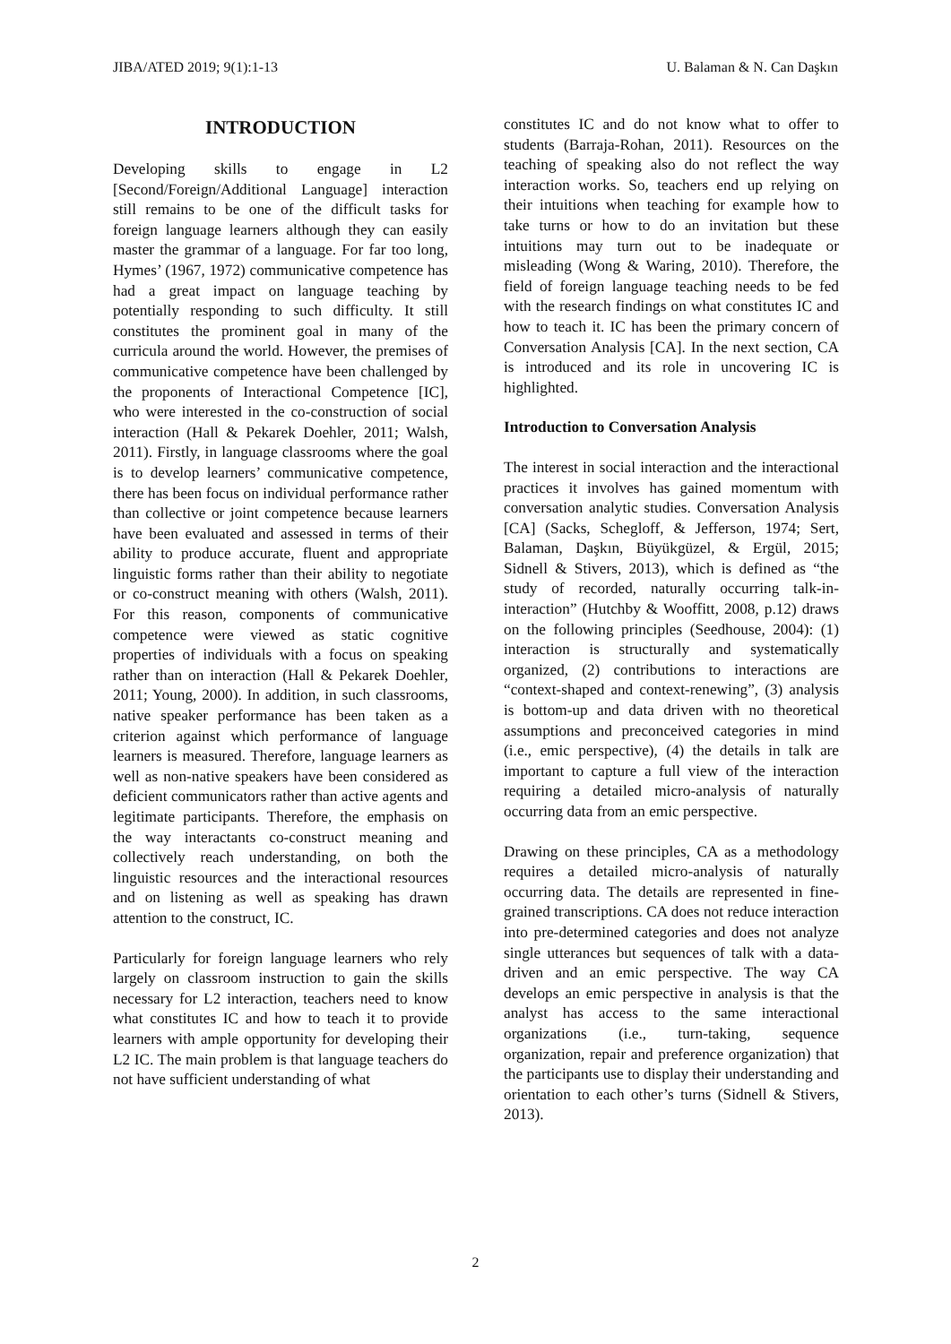JIBA/ATED 2019; 9(1):1-13 U. Balaman & N. Can Daşkın
INTRODUCTION
Developing skills to engage in L2 [Second/Foreign/Additional Language] interaction still remains to be one of the difficult tasks for foreign language learners although they can easily master the grammar of a language. For far too long, Hymes’ (1967, 1972) communicative competence has had a great impact on language teaching by potentially responding to such difficulty. It still constitutes the prominent goal in many of the curricula around the world. However, the premises of communicative competence have been challenged by the proponents of Interactional Competence [IC], who were interested in the co-construction of social interaction (Hall & Pekarek Doehler, 2011; Walsh, 2011). Firstly, in language classrooms where the goal is to develop learners’ communicative competence, there has been focus on individual performance rather than collective or joint competence because learners have been evaluated and assessed in terms of their ability to produce accurate, fluent and appropriate linguistic forms rather than their ability to negotiate or co-construct meaning with others (Walsh, 2011). For this reason, components of communicative competence were viewed as static cognitive properties of individuals with a focus on speaking rather than on interaction (Hall & Pekarek Doehler, 2011; Young, 2000). In addition, in such classrooms, native speaker performance has been taken as a criterion against which performance of language learners is measured. Therefore, language learners as well as non-native speakers have been considered as deficient communicators rather than active agents and legitimate participants. Therefore, the emphasis on the way interactants co-construct meaning and collectively reach understanding, on both the linguistic resources and the interactional resources and on listening as well as speaking has drawn attention to the construct, IC.
Particularly for foreign language learners who rely largely on classroom instruction to gain the skills necessary for L2 interaction, teachers need to know what constitutes IC and how to teach it to provide learners with ample opportunity for developing their L2 IC. The main problem is that language teachers do not have sufficient understanding of what
constitutes IC and do not know what to offer to students (Barraja-Rohan, 2011). Resources on the teaching of speaking also do not reflect the way interaction works. So, teachers end up relying on their intuitions when teaching for example how to take turns or how to do an invitation but these intuitions may turn out to be inadequate or misleading (Wong & Waring, 2010). Therefore, the field of foreign language teaching needs to be fed with the research findings on what constitutes IC and how to teach it. IC has been the primary concern of Conversation Analysis [CA]. In the next section, CA is introduced and its role in uncovering IC is highlighted.
Introduction to Conversation Analysis
The interest in social interaction and the interactional practices it involves has gained momentum with conversation analytic studies. Conversation Analysis [CA] (Sacks, Schegloff, & Jefferson, 1974; Sert, Balaman, Daşkın, Büyükgüzel, & Ergül, 2015; Sidnell & Stivers, 2013), which is defined as “the study of recorded, naturally occurring talk-in-interaction” (Hutchby & Wooffitt, 2008, p.12) draws on the following principles (Seedhouse, 2004): (1) interaction is structurally and systematically organized, (2) contributions to interactions are “context-shaped and context-renewing”, (3) analysis is bottom-up and data driven with no theoretical assumptions and preconceived categories in mind (i.e., emic perspective), (4) the details in talk are important to capture a full view of the interaction requiring a detailed micro-analysis of naturally occurring data from an emic perspective.
Drawing on these principles, CA as a methodology requires a detailed micro-analysis of naturally occurring data. The details are represented in fine-grained transcriptions. CA does not reduce interaction into pre-determined categories and does not analyze single utterances but sequences of talk with a data-driven and an emic perspective. The way CA develops an emic perspective in analysis is that the analyst has access to the same interactional organizations (i.e., turn-taking, sequence organization, repair and preference organization) that the participants use to display their understanding and orientation to each other’s turns (Sidnell & Stivers, 2013).
2